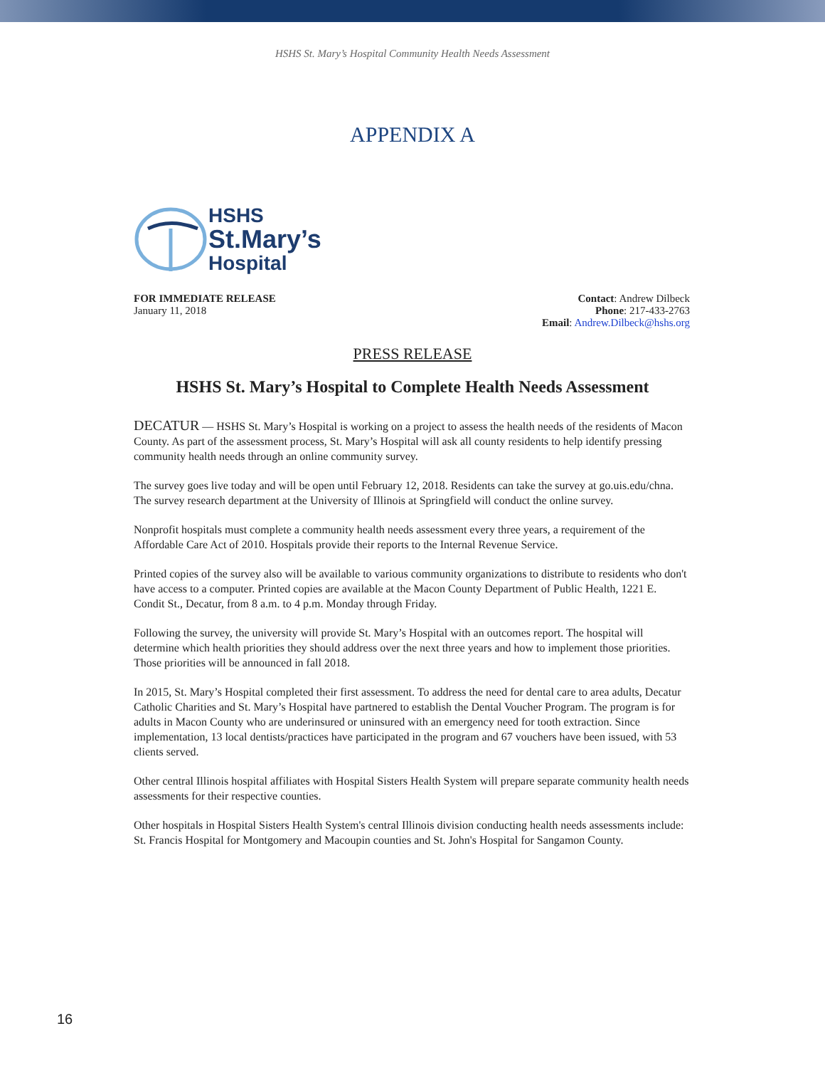HSHS St. Mary’s Hospital Community Health Needs Assessment
APPENDIX A
HSHS
St.Mary’s
Hospital
FOR IMMEDIATE RELEASE
January 11, 2018
Contact: Andrew Dilbeck
Phone: 217-433-2763
Email: Andrew.Dilbeck@hshs.org
PRESS RELEASE
HSHS St. Mary’s Hospital to Complete Health Needs Assessment
DECATUR — HSHS St. Mary’s Hospital is working on a project to assess the health needs of the residents of Macon County. As part of the assessment process, St. Mary’s Hospital will ask all county residents to help identify pressing community health needs through an online community survey.
The survey goes live today and will be open until February 12, 2018. Residents can take the survey at go.uis.edu/chna. The survey research department at the University of Illinois at Springfield will conduct the online survey.
Nonprofit hospitals must complete a community health needs assessment every three years, a requirement of the Affordable Care Act of 2010. Hospitals provide their reports to the Internal Revenue Service.
Printed copies of the survey also will be available to various community organizations to distribute to residents who don't have access to a computer. Printed copies are available at the Macon County Department of Public Health, 1221 E. Condit St., Decatur, from 8 a.m. to 4 p.m. Monday through Friday.
Following the survey, the university will provide St. Mary’s Hospital with an outcomes report. The hospital will determine which health priorities they should address over the next three years and how to implement those priorities. Those priorities will be announced in fall 2018.
In 2015, St. Mary’s Hospital completed their first assessment. To address the need for dental care to area adults, Decatur Catholic Charities and St. Mary’s Hospital have partnered to establish the Dental Voucher Program. The program is for adults in Macon County who are underinsured or uninsured with an emergency need for tooth extraction. Since implementation, 13 local dentists/practices have participated in the program and 67 vouchers have been issued, with 53 clients served.
Other central Illinois hospital affiliates with Hospital Sisters Health System will prepare separate community health needs assessments for their respective counties.
Other hospitals in Hospital Sisters Health System's central Illinois division conducting health needs assessments include: St. Francis Hospital for Montgomery and Macoupin counties and St. John's Hospital for Sangamon County.
16